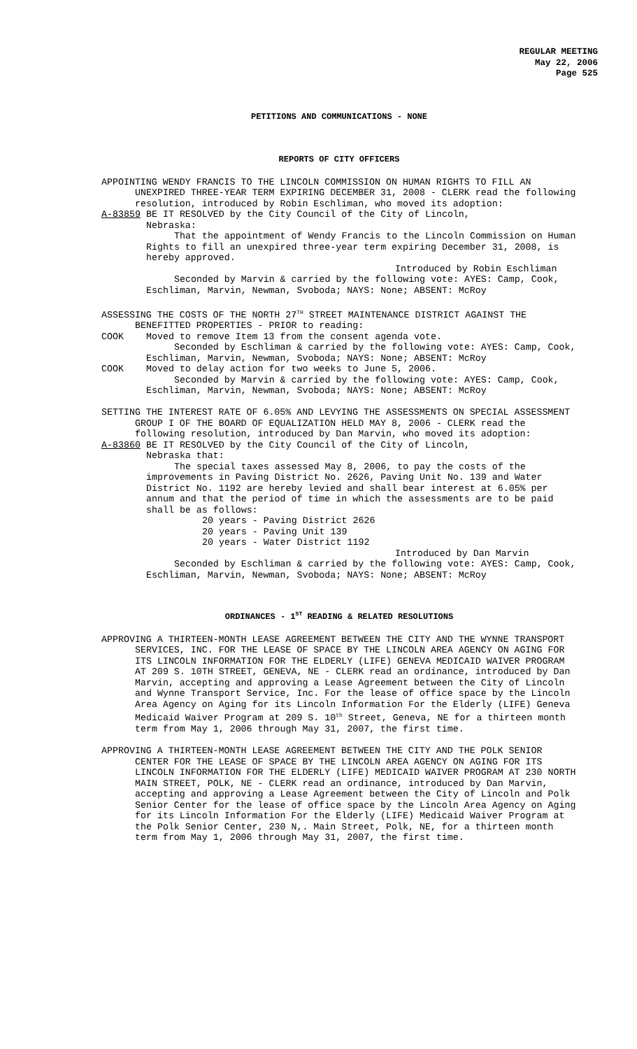REGULAR MEETING
May 22, 2006
Page 525
PETITIONS AND COMMUNICATIONS - NONE
REPORTS OF CITY OFFICERS
APPOINTING WENDY FRANCIS TO THE LINCOLN COMMISSION ON HUMAN RIGHTS TO FILL AN UNEXPIRED THREE-YEAR TERM EXPIRING DECEMBER 31, 2008 - CLERK read the following resolution, introduced by Robin Eschliman, who moved its adoption:
A-83859 BE IT RESOLVED by the City Council of the City of Lincoln,
Nebraska:
That the appointment of Wendy Francis to the Lincoln Commission on Human Rights to fill an unexpired three-year term expiring December 31, 2008, is hereby approved.
Introduced by Robin Eschliman
Seconded by Marvin & carried by the following vote: AYES: Camp, Cook, Eschliman, Marvin, Newman, Svoboda; NAYS: None; ABSENT: McRoy
ASSESSING THE COSTS OF THE NORTH 27<sup>TH</sup> STREET MAINTENANCE DISTRICT AGAINST THE BENEFITTED PROPERTIES - PRIOR to reading:
COOK Moved to remove Item 13 from the consent agenda vote.
Seconded by Eschliman & carried by the following vote: AYES: Camp, Cook, Eschliman, Marvin, Newman, Svoboda; NAYS: None; ABSENT: McRoy
COOK Moved to delay action for two weeks to June 5, 2006.
Seconded by Marvin & carried by the following vote: AYES: Camp, Cook, Eschliman, Marvin, Newman, Svoboda; NAYS: None; ABSENT: McRoy
SETTING THE INTEREST RATE OF 6.05% AND LEVYING THE ASSESSMENTS ON SPECIAL ASSESSMENT GROUP I OF THE BOARD OF EQUALIZATION HELD MAY 8, 2006 - CLERK read the following resolution, introduced by Dan Marvin, who moved its adoption:
A-83860 BE IT RESOLVED by the City Council of the City of Lincoln,
Nebraska that:
The special taxes assessed May 8, 2006, to pay the costs of the improvements in Paving District No. 2626, Paving Unit No. 139 and Water District No. 1192 are hereby levied and shall bear interest at 6.05% per annum and that the period of time in which the assessments are to be paid shall be as follows:
20 years - Paving District 2626
20 years - Paving Unit 139
20 years - Water District 1192
Introduced by Dan Marvin
Seconded by Eschliman & carried by the following vote: AYES: Camp, Cook, Eschliman, Marvin, Newman, Svoboda; NAYS: None; ABSENT: McRoy
ORDINANCES - 1<sup>ST</sup> READING & RELATED RESOLUTIONS
APPROVING A THIRTEEN-MONTH LEASE AGREEMENT BETWEEN THE CITY AND THE WYNNE TRANSPORT SERVICES, INC. FOR THE LEASE OF SPACE BY THE LINCOLN AREA AGENCY ON AGING FOR ITS LINCOLN INFORMATION FOR THE ELDERLY (LIFE) GENEVA MEDICAID WAIVER PROGRAM AT 209 S. 10TH STREET, GENEVA, NE - CLERK read an ordinance, introduced by Dan Marvin, accepting and approving a Lease Agreement between the City of Lincoln and Wynne Transport Service, Inc. For the lease of office space by the Lincoln Area Agency on Aging for its Lincoln Information For the Elderly (LIFE) Geneva Medicaid Waiver Program at 209 S. 10<sup>th</sup> Street, Geneva, NE for a thirteen month term from May 1, 2006 through May 31, 2007, the first time.
APPROVING A THIRTEEN-MONTH LEASE AGREEMENT BETWEEN THE CITY AND THE POLK SENIOR CENTER FOR THE LEASE OF SPACE BY THE LINCOLN AREA AGENCY ON AGING FOR ITS LINCOLN INFORMATION FOR THE ELDERLY (LIFE) MEDICAID WAIVER PROGRAM AT 230 NORTH MAIN STREET, POLK, NE - CLERK read an ordinance, introduced by Dan Marvin, accepting and approving a Lease Agreement between the City of Lincoln and Polk Senior Center for the lease of office space by the Lincoln Area Agency on Aging for its Lincoln Information For the Elderly (LIFE) Medicaid Waiver Program at the Polk Senior Center, 230 N,. Main Street, Polk, NE, for a thirteen month term from May 1, 2006 through May 31, 2007, the first time.